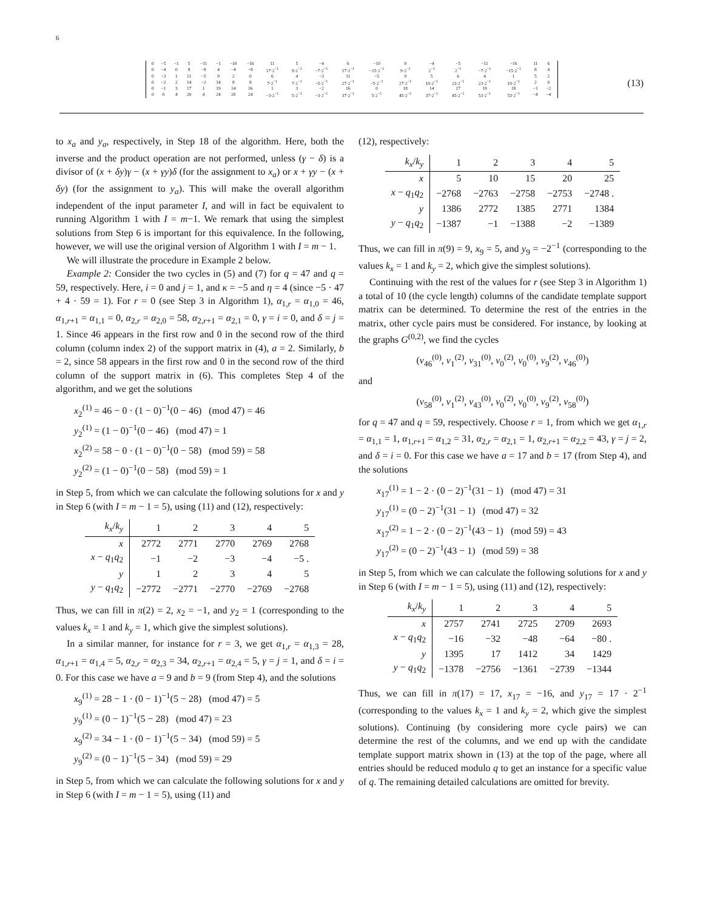6
| 0 | −5 | −1 | 5 | −11 | −1 | −10 | −16 | 11 | 5 | −4 | 6 | −10 | 0 | −4 | −5 | −11 | −16 | 11 | 6 |
| 0 | −4 | 0 | 8 | −8 | 4 | −4 | −8 | 17·2<sup>−1</sup> | 9·2<sup>−1</sup> | −7·2<sup>−1</sup> | 17·2<sup>−1</sup> | −15·2<sup>−1</sup> | 9·2<sup>−1</sup> | 2<sup>−1</sup> | 2<sup>−1</sup> | −7·2<sup>−1</sup> | −15·2<sup>−1</sup> | 8 | 4 |
| 0 | −3 | 1 | 11 | −5 | 9 | 2 | 0 | 6 | 4 | −3 | 11 | −5 | 9 | 5 | 6 | 4 | 1 | 5 | 2 |
| 0 | −2 | 2 | 14 | −2 | 14 | 8 | 8 | 7·2<sup>−1</sup> | 7·2<sup>−1</sup> | −5·2<sup>−1</sup> | 27·2<sup>−1</sup> | −5·2<sup>−1</sup> | 27·2<sup>−1</sup> | 19·2<sup>−1</sup> | 23·2<sup>−1</sup> | 23·2<sup>−1</sup> | 19·2<sup>−1</sup> | 2 | 0 |
| 0 | −1 | 3 | 17 | 1 | 19 | 14 | 16 | 1 | 3 | −2 | 16 | 0 | 18 | 14 | 17 | 19 | 18 | −1 | −2 |
| 0 | 0 | 4 | 20 | 4 | 24 | 20 | 24 | −3·2<sup>−1</sup> | 5·2<sup>−1</sup> | −3·2<sup>−1</sup> | 37·2<sup>−1</sup> | 5·2<sup>−1</sup> | 45·2<sup>−1</sup> | 37·2<sup>−1</sup> | 45·2<sup>−1</sup> | 53·2<sup>−1</sup> | 53·2<sup>−1</sup> | −4 | −4 |
(13)
to x<sub>a</sub> and y<sub>a</sub>, respectively, in Step 18 of the algorithm. Here, both the inverse and the product operation are not performed, unless (γ − δ) is a divisor of (x + δy)γ − (x + γy)δ (for the assignment to x<sub>a</sub>) or x + γy − (x + δy) (for the assignment to y<sub>a</sub>). This will make the overall algorithm independent of the input parameter I, and will in fact be equivalent to running Algorithm 1 with I = m−1. We remark that using the simplest solutions from Step 6 is important for this equivalence. In the following, however, we will use the original version of Algorithm 1 with I = m − 1.
We will illustrate the procedure in Example 2 below.
Example 2: Consider the two cycles in (5) and (7) for q = 47 and q = 59, respectively. Here, i = 0 and j = 1, and κ = −5 and η = 4 (since −5 · 47 + 4 · 59 = 1). For r = 0 (see Step 3 in Algorithm 1), α<sub>1,r</sub> = α<sub>1,0</sub> = 46, α<sub>1,r+1</sub> = α<sub>1,1</sub> = 0, α<sub>2,r</sub> = α<sub>2,0</sub> = 58, α<sub>2,r+1</sub> = α<sub>2,1</sub> = 0, γ = i = 0, and δ = j = 1. Since 46 appears in the first row and 0 in the second row of the third column (column index 2) of the support matrix in (4), a = 2. Similarly, b = 2, since 58 appears in the first row and 0 in the second row of the third column of the support matrix in (6). This completes Step 4 of the algorithm, and we get the solutions
x<sub>2</sub><sup>(1)</sup> = 46 − 0 · (1 − 0)<sup>−1</sup>(0 − 46) (mod 47) = 46
y<sub>2</sub><sup>(1)</sup> = (1 − 0)<sup>−1</sup>(0 − 46) (mod 47) = 1
x<sub>2</sub><sup>(2)</sup> = 58 − 0 · (1 − 0)<sup>−1</sup>(0 − 58) (mod 59) = 58
y<sub>2</sub><sup>(2)</sup> = (1 − 0)<sup>−1</sup>(0 − 58) (mod 59) = 1
in Step 5, from which we can calculate the following solutions for x and y in Step 6 (with I = m − 1 = 5), using (11) and (12), respectively:
| k<sub>x</sub> / k<sub>y</sub> | 1 | 2 | 3 | 4 | 5 |
| --- | --- | --- | --- | --- | --- |
| x | 2772 | 2771 | 2770 | 2769 | 2768 |
| x − q<sub>1</sub> q<sub>2</sub> | −1 | −2 | −3 | −4 | −5 . |
| y | 1 | 2 | 3 | 4 | 5 |
| y − q<sub>1</sub> q<sub>2</sub> | −2772 | −2771 | −2770 | −2769 | −2768 |
Thus, we can fill in π(2) = 2, x<sub>2</sub> = −1, and y<sub>2</sub> = 1 (corresponding to the values k<sub>x</sub> = 1 and k<sub>y</sub> = 1, which give the simplest solutions).
In a similar manner, for instance for r = 3, we get α<sub>1,r</sub> = α<sub>1,3</sub> = 28, α<sub>1,r+1</sub> = α<sub>1,4</sub> = 5, α<sub>2,r</sub> = α<sub>2,3</sub> = 34, α<sub>2,r+1</sub> = α<sub>2,4</sub> = 5, γ = j = 1, and δ = i = 0. For this case we have a = 9 and b = 9 (from Step 4), and the solutions
x<sub>9</sub><sup>(1)</sup> = 28 − 1 · (0 − 1)<sup>−1</sup>(5 − 28) (mod 47) = 5
y<sub>9</sub><sup>(1)</sup> = (0 − 1)<sup>−1</sup>(5 − 28) (mod 47) = 23
x<sub>9</sub><sup>(2)</sup> = 34 − 1 · (0 − 1)<sup>−1</sup>(5 − 34) (mod 59) = 5
y<sub>9</sub><sup>(2)</sup> = (0 − 1)<sup>−1</sup>(5 − 34) (mod 59) = 29
in Step 5, from which we can calculate the following solutions for x and y in Step 6 (with I = m − 1 = 5), using (11) and
(12), respectively:
| k<sub>x</sub> / k<sub>y</sub> | 1 | 2 | 3 | 4 | 5 |
| --- | --- | --- | --- | --- | --- |
| x | 5 | 10 | 15 | 20 | 25 |
| x − q<sub>1</sub> q<sub>2</sub> | −2768 | −2763 | −2758 | −2753 | −2748 . |
| y | 1386 | 2772 | 1385 | 2771 | 1384 |
| y − q<sub>1</sub> q<sub>2</sub> | −1387 | −1 | −1388 | −2 | −1389 |
Thus, we can fill in π(9) = 9, x<sub>9</sub> = 5, and y<sub>9</sub> = −2<sup>−1</sup> (corresponding to the values k<sub>x</sub> = 1 and k<sub>y</sub> = 2, which give the simplest solutions).
Continuing with the rest of the values for r (see Step 3 in Algorithm 1) a total of 10 (the cycle length) columns of the candidate template support matrix can be determined. To determine the rest of the entries in the matrix, other cycle pairs must be considered. For instance, by looking at the graphs G<sup>(0,2)</sup>, we find the cycles
(v<sub>46</sub><sup>(0)</sup>, v<sub>1</sub><sup>(2)</sup>, v<sub>31</sub><sup>(0)</sup>, v<sub>0</sub><sup>(2)</sup>, v<sub>0</sub><sup>(0)</sup>, v<sub>9</sub><sup>(2)</sup>, v<sub>46</sub><sup>(0)</sup>)
and
(v<sub>58</sub><sup>(0)</sup>, v<sub>1</sub><sup>(2)</sup>, v<sub>43</sub><sup>(0)</sup>, v<sub>0</sub><sup>(2)</sup>, v<sub>0</sub><sup>(0)</sup>, v<sub>9</sub><sup>(2)</sup>, v<sub>58</sub><sup>(0)</sup>)
for q = 47 and q = 59, respectively. Choose r = 1, from which we get α<sub>1,r</sub> = α<sub>1,1</sub> = 1, α<sub>1,r+1</sub> = α<sub>1,2</sub> = 31, α<sub>2,r</sub> = α<sub>2,1</sub> = 1, α<sub>2,r+1</sub> = α<sub>2,2</sub> = 43, γ = j = 2, and δ = i = 0. For this case we have a = 17 and b = 17 (from Step 4), and the solutions
x<sub>17</sub><sup>(1)</sup> = 1 − 2 · (0 − 2)<sup>−1</sup>(31 − 1) (mod 47) = 31
y<sub>17</sub><sup>(1)</sup> = (0 − 2)<sup>−1</sup>(31 − 1) (mod 47) = 32
x<sub>17</sub><sup>(2)</sup> = 1 − 2 · (0 − 2)<sup>−1</sup>(43 − 1) (mod 59) = 43
y<sub>17</sub><sup>(2)</sup> = (0 − 2)<sup>−1</sup>(43 − 1) (mod 59) = 38
in Step 5, from which we can calculate the following solutions for x and y in Step 6 (with I = m − 1 = 5), using (11) and (12), respectively:
| k<sub>x</sub> / k<sub>y</sub> | 1 | 2 | 3 | 4 | 5 |
| --- | --- | --- | --- | --- | --- |
| x | 2757 | 2741 | 2725 | 2709 | 2693 |
| x − q<sub>1</sub> q<sub>2</sub> | −16 | −32 | −48 | −64 | −80 . |
| y | 1395 | 17 | 1412 | 34 | 1429 |
| y − q<sub>1</sub> q<sub>2</sub> | −1378 | −2756 | −1361 | −2739 | −1344 |
Thus, we can fill in π(17) = 17, x<sub>17</sub> = −16, and y<sub>17</sub> = 17 · 2<sup>−1</sup> (corresponding to the values k<sub>x</sub> = 1 and k<sub>y</sub> = 2, which give the simplest solutions). Continuing (by considering more cycle pairs) we can determine the rest of the columns, and we end up with the candidate template support matrix shown in (13) at the top of the page, where all entries should be reduced modulo q to get an instance for a specific value of q. The remaining detailed calculations are omitted for brevity.